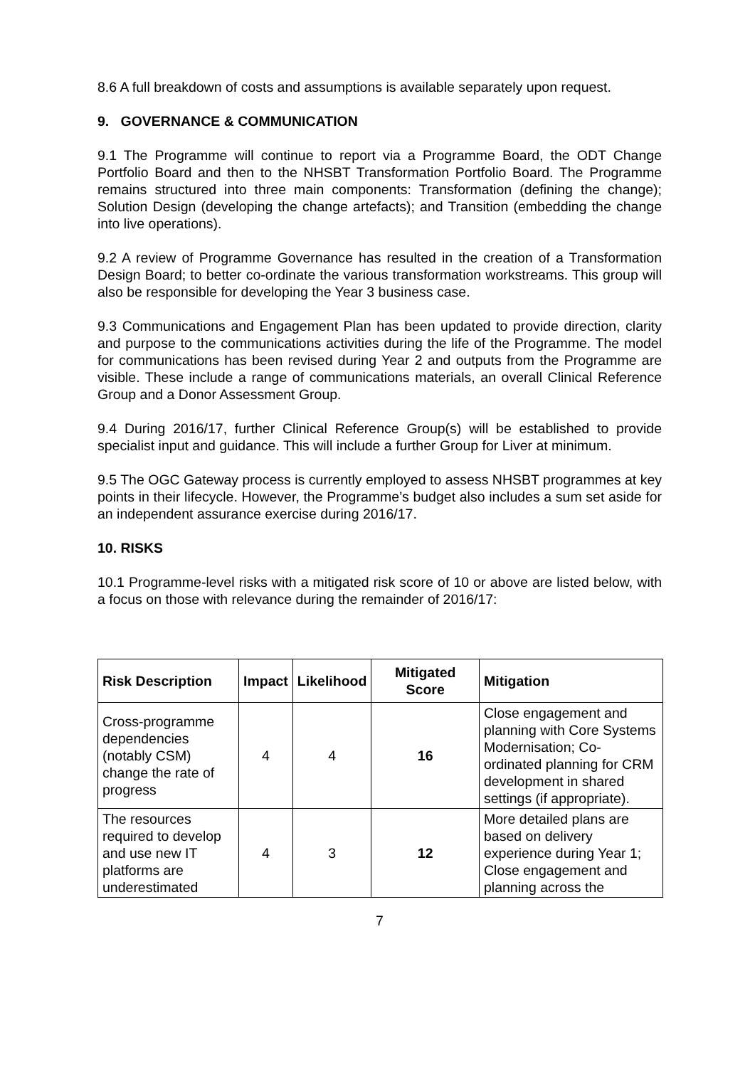8.6 A full breakdown of costs and assumptions is available separately upon request.
9. GOVERNANCE & COMMUNICATION
9.1 The Programme will continue to report via a Programme Board, the ODT Change Portfolio Board and then to the NHSBT Transformation Portfolio Board. The Programme remains structured into three main components: Transformation (defining the change); Solution Design (developing the change artefacts); and Transition (embedding the change into live operations).
9.2 A review of Programme Governance has resulted in the creation of a Transformation Design Board; to better co-ordinate the various transformation workstreams. This group will also be responsible for developing the Year 3 business case.
9.3 Communications and Engagement Plan has been updated to provide direction, clarity and purpose to the communications activities during the life of the Programme. The model for communications has been revised during Year 2 and outputs from the Programme are visible. These include a range of communications materials, an overall Clinical Reference Group and a Donor Assessment Group.
9.4 During 2016/17, further Clinical Reference Group(s) will be established to provide specialist input and guidance. This will include a further Group for Liver at minimum.
9.5 The OGC Gateway process is currently employed to assess NHSBT programmes at key points in their lifecycle. However, the Programme’s budget also includes a sum set aside for an independent assurance exercise during 2016/17.
10. RISKS
10.1 Programme-level risks with a mitigated risk score of 10 or above are listed below, with a focus on those with relevance during the remainder of 2016/17:
| Risk Description | Impact | Likelihood | Mitigated Score | Mitigation |
| --- | --- | --- | --- | --- |
| Cross-programme dependencies (notably CSM) change the rate of progress | 4 | 4 | 16 | Close engagement and planning with Core Systems Modernisation; Co-ordinated planning for CRM development in shared settings (if appropriate). |
| The resources required to develop and use new IT platforms are underestimated | 4 | 3 | 12 | More detailed plans are based on delivery experience during Year 1; Close engagement and planning across the |
7